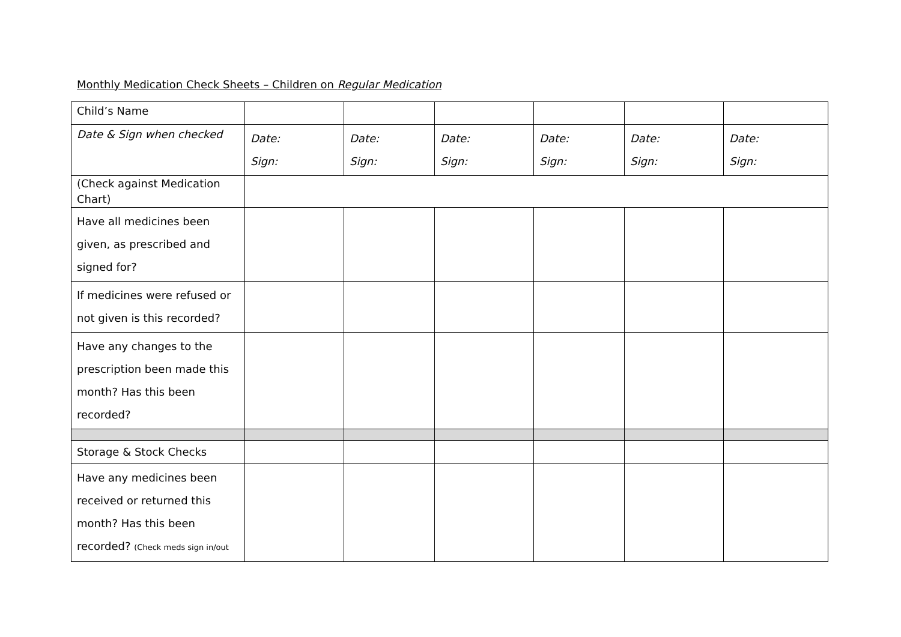Monthly Medication Check Sheets – Children on Regular Medication
| Child’s Name | | | | | | |
| Date & Sign when checked | Date: Sign: | Date: Sign: | Date: Sign: | Date: Sign: | Date: Sign: | Date: Sign: |
| (Check against Medication Chart) | | | | | | |
| Have all medicines been given, as prescribed and signed for? | | | | | | |
| If medicines were refused or not given is this recorded? | | | | | | |
| Have any changes to the prescription been made this month? Has this been recorded? | | | | | | |
| Storage & Stock Checks | | | | | | |
| Have any medicines been received or returned this month? Has this been recorded? (Check meds sign in/out | | | | | | |